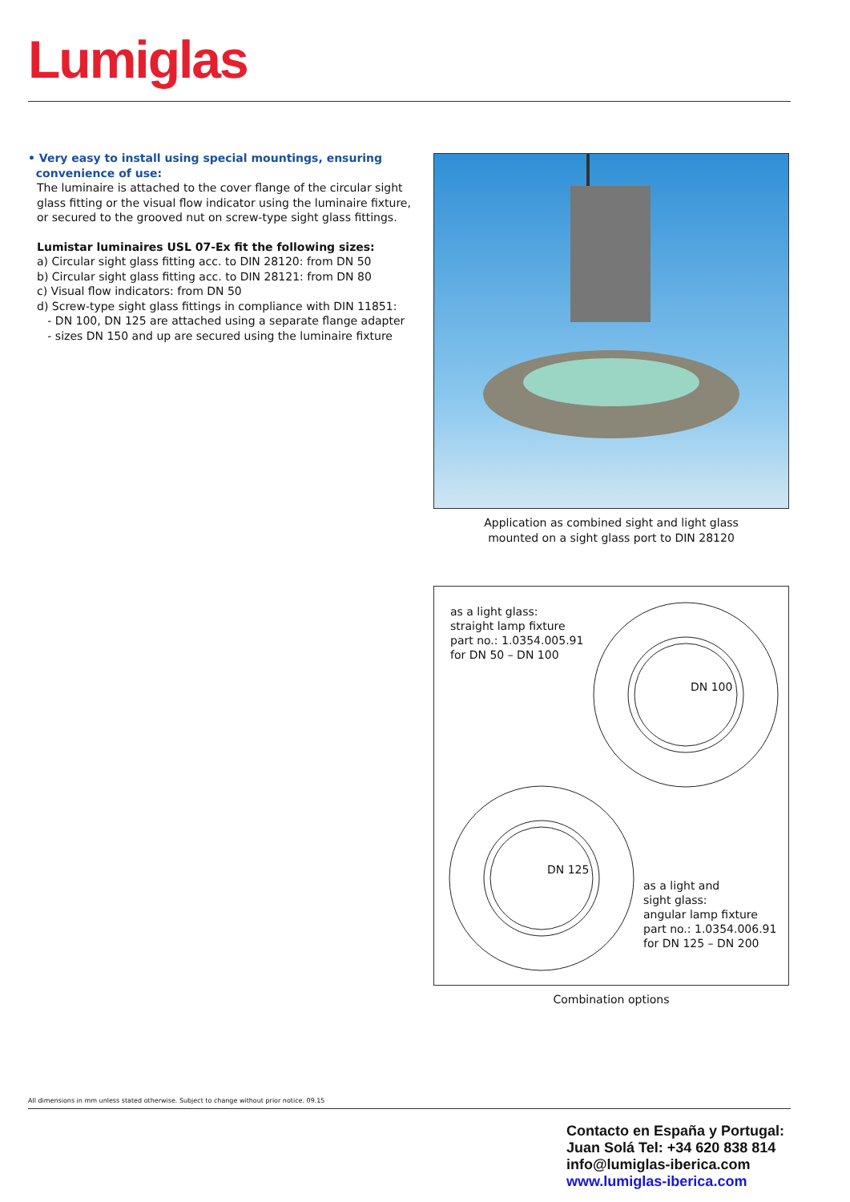Lumiglas
• Very easy to install using special mountings, ensuring
convenience of use:
The luminaire is attached to the cover flange of the circular sight glass fitting or the visual flow indicator using the luminaire fixture, or secured to the grooved nut on screw-type sight glass fittings.
Lumistar luminaires USL 07-Ex fit the following sizes:
a) Circular sight glass fitting acc. to DIN 28120: from DN 50
b) Circular sight glass fitting acc. to DIN 28121: from DN 80
c) Visual flow indicators: from DN 50
d) Screw-type sight glass fittings in compliance with DIN 11851:
- DN 100, DN 125 are attached using a separate flange adapter
- sizes DN 150 and up are secured using the luminaire fixture
Application as combined sight and light glass
mounted on a sight glass port to DIN 28120
as a light glass:
straight lamp fixture
part no.: 1.0354.005.91
for DN 50 – DN 100
DN 100
DN 125
as a light and
sight glass:
angular lamp fixture
part no.: 1.0354.006.91
for DN 125 – DN 200
Combination options
All dimensions in mm unless stated otherwise. Subject to change without prior notice. 09.15
Contacto en España y Portugal:
Juan Solá Tel: +34 620 838 814
info@lumiglas-iberica.com
www.lumiglas-iberica.com